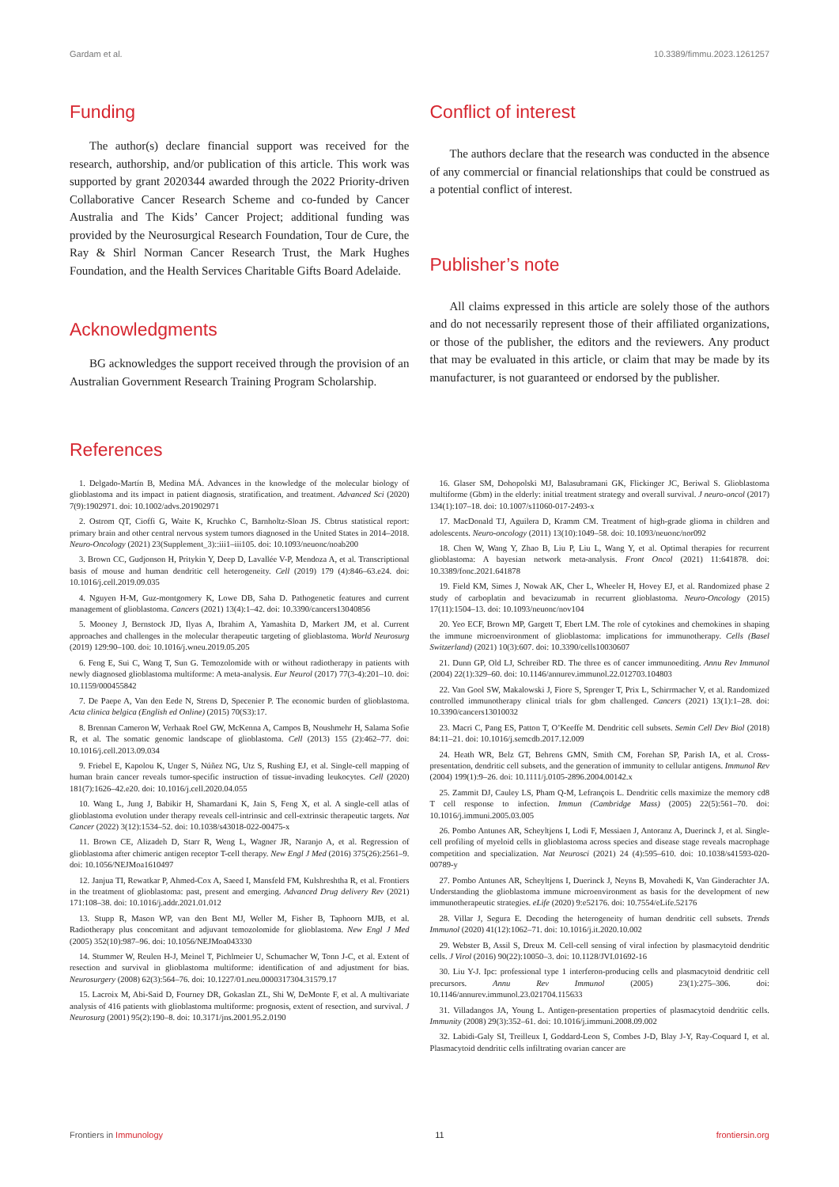Gardam et al. 10.3389/fimmu.2023.1261257
Funding
The author(s) declare financial support was received for the research, authorship, and/or publication of this article. This work was supported by grant 2020344 awarded through the 2022 Priority-driven Collaborative Cancer Research Scheme and co-funded by Cancer Australia and The Kids’ Cancer Project; additional funding was provided by the Neurosurgical Research Foundation, Tour de Cure, the Ray & Shirl Norman Cancer Research Trust, the Mark Hughes Foundation, and the Health Services Charitable Gifts Board Adelaide.
Acknowledgments
BG acknowledges the support received through the provision of an Australian Government Research Training Program Scholarship.
Conflict of interest
The authors declare that the research was conducted in the absence of any commercial or financial relationships that could be construed as a potential conflict of interest.
Publisher’s note
All claims expressed in this article are solely those of the authors and do not necessarily represent those of their affiliated organizations, or those of the publisher, the editors and the reviewers. Any product that may be evaluated in this article, or claim that may be made by its manufacturer, is not guaranteed or endorsed by the publisher.
References
1. Delgado-Martín B, Medina MÁ. Advances in the knowledge of the molecular biology of glioblastoma and its impact in patient diagnosis, stratification, and treatment. Advanced Sci (2020) 7(9):1902971. doi: 10.1002/advs.201902971
2. Ostrom QT, Cioffi G, Waite K, Kruchko C, Barnholtz-Sloan JS. Cbtrus statistical report: primary brain and other central nervous system tumors diagnosed in the United States in 2014–2018. Neuro-Oncology (2021) 23(Supplement_3)::iii1–iii105. doi: 10.1093/neuonc/noab200
3. Brown CC, Gudjonson H, Pritykin Y, Deep D, Lavallée V-P, Mendoza A, et al. Transcriptional basis of mouse and human dendritic cell heterogeneity. Cell (2019) 179 (4):846–63.e24. doi: 10.1016/j.cell.2019.09.035
4. Nguyen H-M, Guz-montgomery K, Lowe DB, Saha D. Pathogenetic features and current management of glioblastoma. Cancers (2021) 13(4):1–42. doi: 10.3390/cancers13040856
5. Mooney J, Bernstock JD, Ilyas A, Ibrahim A, Yamashita D, Markert JM, et al. Current approaches and challenges in the molecular therapeutic targeting of glioblastoma. World Neurosurg (2019) 129:90–100. doi: 10.1016/j.wneu.2019.05.205
6. Feng E, Sui C, Wang T, Sun G. Temozolomide with or without radiotherapy in patients with newly diagnosed glioblastoma multiforme: A meta-analysis. Eur Neurol (2017) 77(3-4):201–10. doi: 10.1159/000455842
7. De Paepe A, Van den Eede N, Strens D, Specenier P. The economic burden of glioblastoma. Acta clinica belgica (English ed Online) (2015) 70(S3):17.
8. Brennan Cameron W, Verhaak Roel GW, McKenna A, Campos B, Noushmehr H, Salama Sofie R, et al. The somatic genomic landscape of glioblastoma. Cell (2013) 155 (2):462–77. doi: 10.1016/j.cell.2013.09.034
9. Friebel E, Kapolou K, Unger S, Núñez NG, Utz S, Rushing EJ, et al. Single-cell mapping of human brain cancer reveals tumor-specific instruction of tissue-invading leukocytes. Cell (2020) 181(7):1626–42.e20. doi: 10.1016/j.cell.2020.04.055
10. Wang L, Jung J, Babikir H, Shamardani K, Jain S, Feng X, et al. A single-cell atlas of glioblastoma evolution under therapy reveals cell-intrinsic and cell-extrinsic therapeutic targets. Nat Cancer (2022) 3(12):1534–52. doi: 10.1038/s43018-022-00475-x
11. Brown CE, Alizadeh D, Starr R, Weng L, Wagner JR, Naranjo A, et al. Regression of glioblastoma after chimeric antigen receptor T-cell therapy. New Engl J Med (2016) 375(26):2561–9. doi: 10.1056/NEJMoa1610497
12. Janjua TI, Rewatkar P, Ahmed-Cox A, Saeed I, Mansfeld FM, Kulshreshtha R, et al. Frontiers in the treatment of glioblastoma: past, present and emerging. Advanced Drug delivery Rev (2021) 171:108–38. doi: 10.1016/j.addr.2021.01.012
13. Stupp R, Mason WP, van den Bent MJ, Weller M, Fisher B, Taphoorn MJB, et al. Radiotherapy plus concomitant and adjuvant temozolomide for glioblastoma. New Engl J Med (2005) 352(10):987–96. doi: 10.1056/NEJMoa043330
14. Stummer W, Reulen H-J, Meinel T, Pichlmeier U, Schumacher W, Tonn J-C, et al. Extent of resection and survival in glioblastoma multiforme: identification of and adjustment for bias. Neurosurgery (2008) 62(3):564–76. doi: 10.1227/01.neu.0000317304.31579.17
15. Lacroix M, Abi-Said D, Fourney DR, Gokaslan ZL, Shi W, DeMonte F, et al. A multivariate analysis of 416 patients with glioblastoma multiforme: prognosis, extent of resection, and survival. J Neurosurg (2001) 95(2):190–8. doi: 10.3171/jns.2001.95.2.0190
16. Glaser SM, Dohopolski MJ, Balasubramani GK, Flickinger JC, Beriwal S. Glioblastoma multiforme (Gbm) in the elderly: initial treatment strategy and overall survival. J neuro-oncol (2017) 134(1):107–18. doi: 10.1007/s11060-017-2493-x
17. MacDonald TJ, Aguilera D, Kramm CM. Treatment of high-grade glioma in children and adolescents. Neuro-oncology (2011) 13(10):1049–58. doi: 10.1093/neuonc/nor092
18. Chen W, Wang Y, Zhao B, Liu P, Liu L, Wang Y, et al. Optimal therapies for recurrent glioblastoma: A bayesian network meta-analysis. Front Oncol (2021) 11:641878. doi: 10.3389/fonc.2021.641878
19. Field KM, Simes J, Nowak AK, Cher L, Wheeler H, Hovey EJ, et al. Randomized phase 2 study of carboplatin and bevacizumab in recurrent glioblastoma. Neuro-Oncology (2015) 17(11):1504–13. doi: 10.1093/neuonc/nov104
20. Yeo ECF, Brown MP, Gargett T, Ebert LM. The role of cytokines and chemokines in shaping the immune microenvironment of glioblastoma: implications for immunotherapy. Cells (Basel Switzerland) (2021) 10(3):607. doi: 10.3390/cells10030607
21. Dunn GP, Old LJ, Schreiber RD. The three es of cancer immunoediting. Annu Rev Immunol (2004) 22(1):329–60. doi: 10.1146/annurev.immunol.22.012703.104803
22. Van Gool SW, Makalowski J, Fiore S, Sprenger T, Prix L, Schirrmacher V, et al. Randomized controlled immunotherapy clinical trials for gbm challenged. Cancers (2021) 13(1):1–28. doi: 10.3390/cancers13010032
23. Macri C, Pang ES, Patton T, O’Keeffe M. Dendritic cell subsets. Semin Cell Dev Biol (2018) 84:11–21. doi: 10.1016/j.semcdb.2017.12.009
24. Heath WR, Belz GT, Behrens GMN, Smith CM, Forehan SP, Parish IA, et al. Cross-presentation, dendritic cell subsets, and the generation of immunity to cellular antigens. Immunol Rev (2004) 199(1):9–26. doi: 10.1111/j.0105-2896.2004.00142.x
25. Zammit DJ, Cauley LS, Pham Q-M, Lefrançois L. Dendritic cells maximize the memory cd8 T cell response to infection. Immun (Cambridge Mass) (2005) 22(5):561–70. doi: 10.1016/j.immuni.2005.03.005
26. Pombo Antunes AR, Scheyltjens I, Lodi F, Messiaen J, Antoranz A, Duerinck J, et al. Single-cell profiling of myeloid cells in glioblastoma across species and disease stage reveals macrophage competition and specialization. Nat Neurosci (2021) 24 (4):595–610. doi: 10.1038/s41593-020-00789-y
27. Pombo Antunes AR, Scheyltjens I, Duerinck J, Neyns B, Movahedi K, Van Ginderachter JA. Understanding the glioblastoma immune microenvironment as basis for the development of new immunotherapeutic strategies. eLife (2020) 9:e52176. doi: 10.7554/eLife.52176
28. Villar J, Segura E. Decoding the heterogeneity of human dendritic cell subsets. Trends Immunol (2020) 41(12):1062–71. doi: 10.1016/j.it.2020.10.002
29. Webster B, Assil S, Dreux M. Cell-cell sensing of viral infection by plasmacytoid dendritic cells. J Virol (2016) 90(22):10050–3. doi: 10.1128/JVI.01692-16
30. Liu Y-J. Ipc: professional type 1 interferon-producing cells and plasmacytoid dendritic cell precursors. Annu Rev Immunol (2005) 23(1):275–306. doi: 10.1146/annurev.immunol.23.021704.115633
31. Villadangos JA, Young L. Antigen-presentation properties of plasmacytoid dendritic cells. Immunity (2008) 29(3):352–61. doi: 10.1016/j.immuni.2008.09.002
32. Labidi-Galy SI, Treilleux I, Goddard-Leon S, Combes J-D, Blay J-Y, Ray-Coquard I, et al. Plasmacytoid dendritic cells infiltrating ovarian cancer are
Frontiers in Immunology 11 frontiersin.org